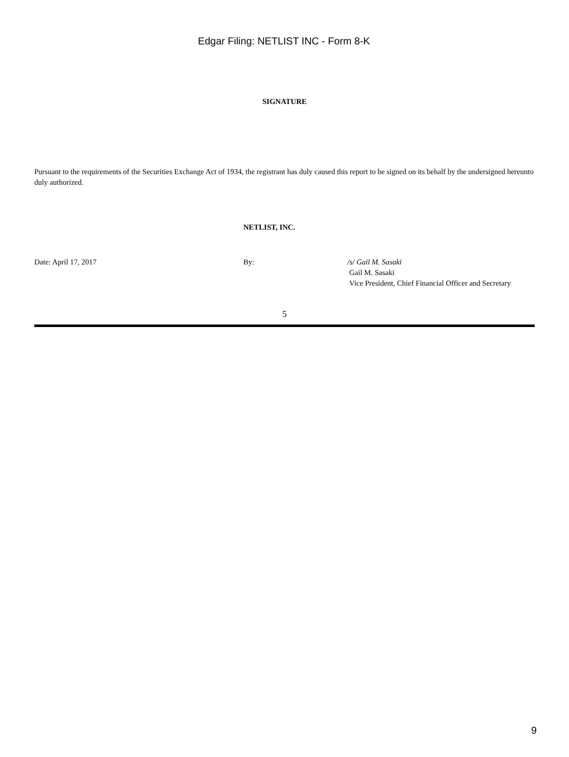Edgar Filing: NETLIST INC - Form 8-K
SIGNATURE
Pursuant to the requirements of the Securities Exchange Act of 1934, the registrant has duly caused this report to be signed on its behalf by the undersigned hereunto duly authorized.
NETLIST, INC.
Date: April 17, 2017 By: /s/ Gail M. Sasaki
Gail M. Sasaki
Vice President, Chief Financial Officer and Secretary
5
9